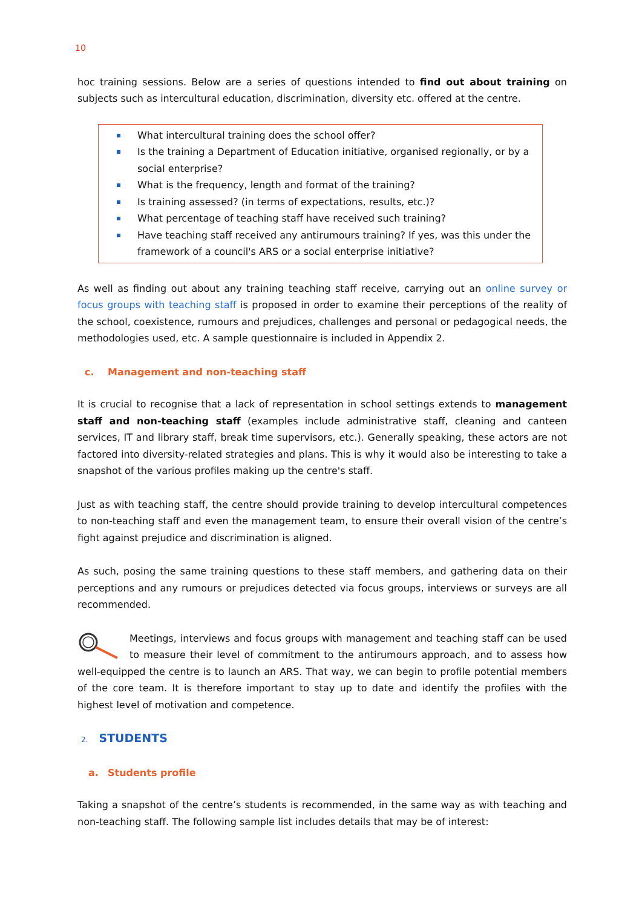10
hoc training sessions. Below are a series of questions intended to find out about training on subjects such as intercultural education, discrimination, diversity etc. offered at the centre.
What intercultural training does the school offer?
Is the training a Department of Education initiative, organised regionally, or by a social enterprise?
What is the frequency, length and format of the training?
Is training assessed? (in terms of expectations, results, etc.)?
What percentage of teaching staff have received such training?
Have teaching staff received any antirumours training? If yes, was this under the framework of a council's ARS or a social enterprise initiative?
As well as finding out about any training teaching staff receive, carrying out an online survey or focus groups with teaching staff is proposed in order to examine their perceptions of the reality of the school, coexistence, rumours and prejudices, challenges and personal or pedagogical needs, the methodologies used, etc. A sample questionnaire is included in Appendix 2.
c. Management and non-teaching staff
It is crucial to recognise that a lack of representation in school settings extends to management staff and non-teaching staff (examples include administrative staff, cleaning and canteen services, IT and library staff, break time supervisors, etc.). Generally speaking, these actors are not factored into diversity-related strategies and plans. This is why it would also be interesting to take a snapshot of the various profiles making up the centre's staff.
Just as with teaching staff, the centre should provide training to develop intercultural competences to non-teaching staff and even the management team, to ensure their overall vision of the centre’s fight against prejudice and discrimination is aligned.
As such, posing the same training questions to these staff members, and gathering data on their perceptions and any rumours or prejudices detected via focus groups, interviews or surveys are all recommended.
Meetings, interviews and focus groups with management and teaching staff can be used to measure their level of commitment to the antirumours approach, and to assess how well-equipped the centre is to launch an ARS. That way, we can begin to profile potential members of the core team. It is therefore important to stay up to date and identify the profiles with the highest level of motivation and competence.
2. STUDENTS
a. Students profile
Taking a snapshot of the centre’s students is recommended, in the same way as with teaching and non-teaching staff. The following sample list includes details that may be of interest: